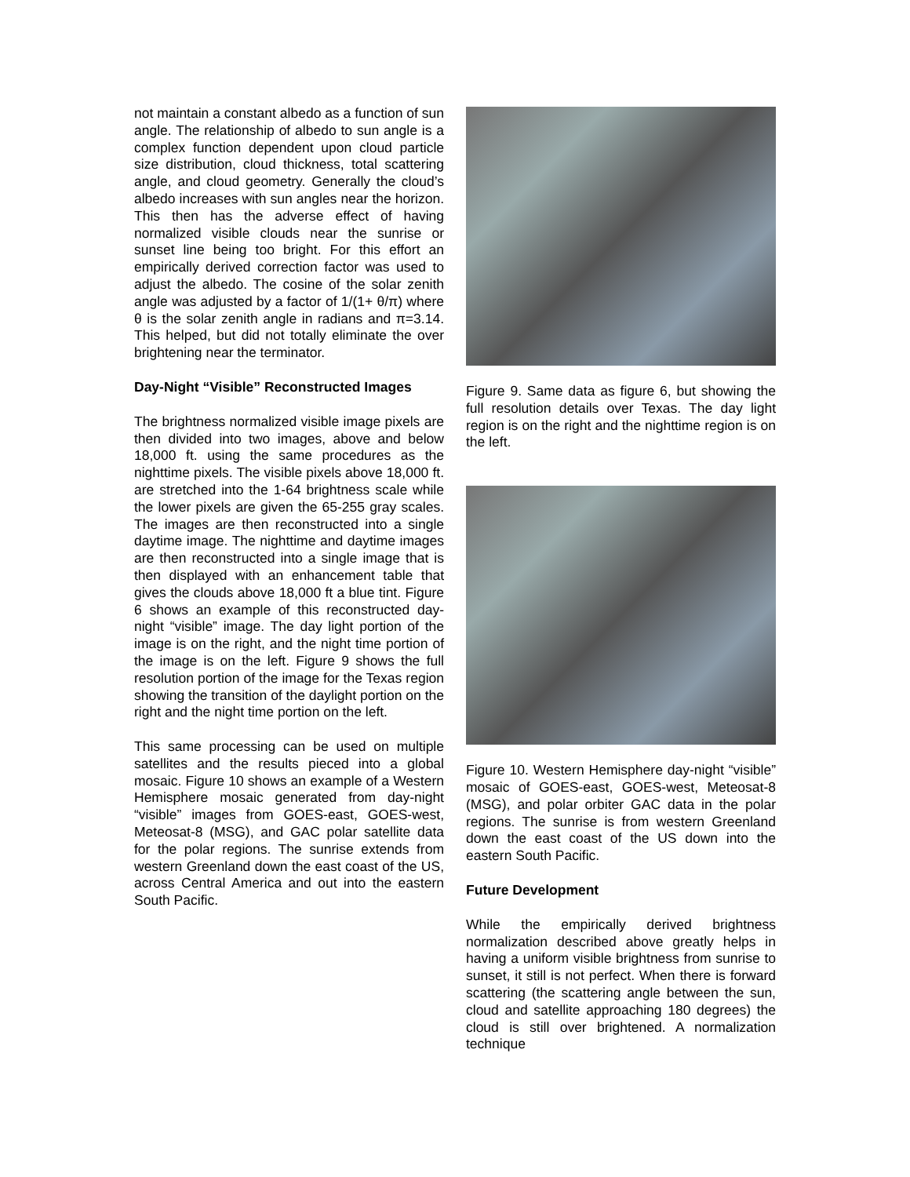not maintain a constant albedo as a function of sun angle. The relationship of albedo to sun angle is a complex function dependent upon cloud particle size distribution, cloud thickness, total scattering angle, and cloud geometry. Generally the cloud’s albedo increases with sun angles near the horizon. This then has the adverse effect of having normalized visible clouds near the sunrise or sunset line being too bright. For this effort an empirically derived correction factor was used to adjust the albedo. The cosine of the solar zenith angle was adjusted by a factor of 1/(1+ θ/π) where θ is the solar zenith angle in radians and π=3.14. This helped, but did not totally eliminate the over brightening near the terminator.
Day-Night “Visible” Reconstructed Images
The brightness normalized visible image pixels are then divided into two images, above and below 18,000 ft. using the same procedures as the nighttime pixels. The visible pixels above 18,000 ft. are stretched into the 1-64 brightness scale while the lower pixels are given the 65-255 gray scales. The images are then reconstructed into a single daytime image. The nighttime and daytime images are then reconstructed into a single image that is then displayed with an enhancement table that gives the clouds above 18,000 ft a blue tint. Figure 6 shows an example of this reconstructed day-night “visible” image. The day light portion of the image is on the right, and the night time portion of the image is on the left. Figure 9 shows the full resolution portion of the image for the Texas region showing the transition of the daylight portion on the right and the night time portion on the left.
This same processing can be used on multiple satellites and the results pieced into a global mosaic. Figure 10 shows an example of a Western Hemisphere mosaic generated from day-night “visible” images from GOES-east, GOES-west, Meteosat-8 (MSG), and GAC polar satellite data for the polar regions. The sunrise extends from western Greenland down the east coast of the US, across Central America and out into the eastern South Pacific.
Figure 9. Same data as figure 6, but showing the full resolution details over Texas. The day light region is on the right and the nighttime region is on the left.
Figure 10. Western Hemisphere day-night “visible” mosaic of GOES-east, GOES-west, Meteosat-8 (MSG), and polar orbiter GAC data in the polar regions. The sunrise is from western Greenland down the east coast of the US down into the eastern South Pacific.
Future Development
While the empirically derived brightness normalization described above greatly helps in having a uniform visible brightness from sunrise to sunset, it still is not perfect. When there is forward scattering (the scattering angle between the sun, cloud and satellite approaching 180 degrees) the cloud is still over brightened. A normalization technique